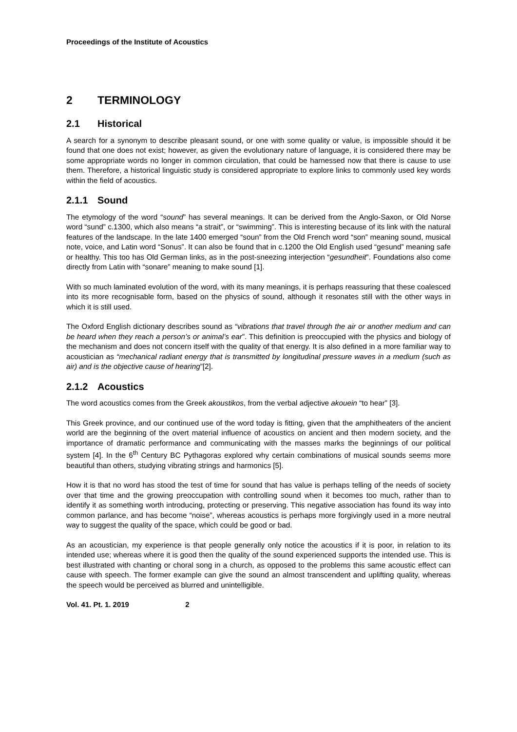Proceedings of the Institute of Acoustics
2 TERMINOLOGY
2.1 Historical
A search for a synonym to describe pleasant sound, or one with some quality or value, is impossible should it be found that one does not exist; however, as given the evolutionary nature of language, it is considered there may be some appropriate words no longer in common circulation, that could be harnessed now that there is cause to use them. Therefore, a historical linguistic study is considered appropriate to explore links to commonly used key words within the field of acoustics.
2.1.1 Sound
The etymology of the word “sound” has several meanings. It can be derived from the Anglo-Saxon, or Old Norse word “sund” c.1300, which also means “a strait”, or “swimming”. This is interesting because of its link with the natural features of the landscape. In the late 1400 emerged “soun” from the Old French word “son” meaning sound, musical note, voice, and Latin word “Sonus”. It can also be found that in c.1200 the Old English used “gesund” meaning safe or healthy. This too has Old German links, as in the post-sneezing interjection “gesundheit”. Foundations also come directly from Latin with “sonare” meaning to make sound [1].
With so much laminated evolution of the word, with its many meanings, it is perhaps reassuring that these coalesced into its more recognisable form, based on the physics of sound, although it resonates still with the other ways in which it is still used.
The Oxford English dictionary describes sound as “vibrations that travel through the air or another medium and can be heard when they reach a person’s or animal’s ear”. This definition is preoccupied with the physics and biology of the mechanism and does not concern itself with the quality of that energy. It is also defined in a more familiar way to acoustician as “mechanical radiant energy that is transmitted by longitudinal pressure waves in a medium (such as air) and is the objective cause of hearing”[2].
2.1.2 Acoustics
The word acoustics comes from the Greek akoustikos, from the verbal adjective akouein “to hear” [3].
This Greek province, and our continued use of the word today is fitting, given that the amphitheaters of the ancient world are the beginning of the overt material influence of acoustics on ancient and then modern society, and the importance of dramatic performance and communicating with the masses marks the beginnings of our political system [4]. In the 6<sup>th</sup> Century BC Pythagoras explored why certain combinations of musical sounds seems more beautiful than others, studying vibrating strings and harmonics [5].
How it is that no word has stood the test of time for sound that has value is perhaps telling of the needs of society over that time and the growing preoccupation with controlling sound when it becomes too much, rather than to identify it as something worth introducing, protecting or preserving. This negative association has found its way into common parlance, and has become “noise”, whereas acoustics is perhaps more forgivingly used in a more neutral way to suggest the quality of the space, which could be good or bad.
As an acoustician, my experience is that people generally only notice the acoustics if it is poor, in relation to its intended use; whereas where it is good then the quality of the sound experienced supports the intended use. This is best illustrated with chanting or choral song in a church, as opposed to the problems this same acoustic effect can cause with speech. The former example can give the sound an almost transcendent and uplifting quality, whereas the speech would be perceived as blurred and unintelligible.
Vol. 41. Pt. 1. 2019 2